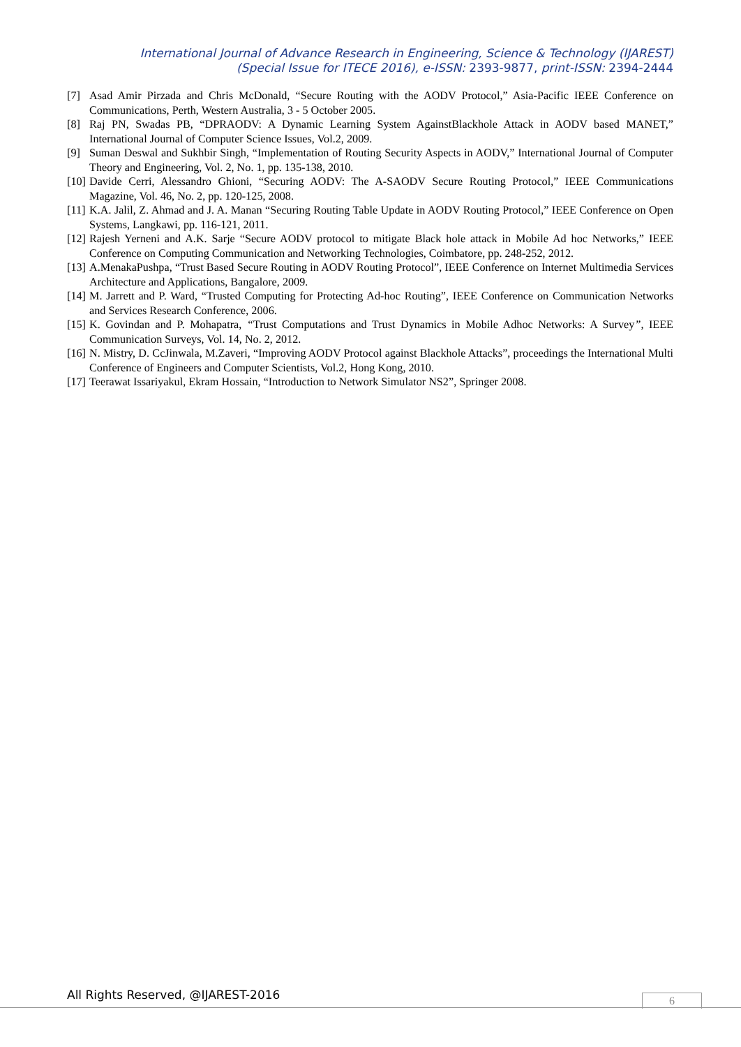International Journal of Advance Research in Engineering, Science & Technology (IJAREST)
(Special Issue for ITECE 2016), e-ISSN: 2393-9877, print-ISSN: 2394-2444
[7] Asad Amir Pirzada and Chris McDonald, “Secure Routing with the AODV Protocol,” Asia-Pacific IEEE Conference on Communications, Perth, Western Australia, 3 - 5 October 2005.
[8] Raj PN, Swadas PB, “DPRAODV: A Dynamic Learning System AgainstBlackhole Attack in AODV based MANET,” International Journal of Computer Science Issues, Vol.2, 2009.
[9] Suman Deswal and Sukhbir Singh, “Implementation of Routing Security Aspects in AODV,” International Journal of Computer Theory and Engineering, Vol. 2, No. 1, pp. 135-138, 2010.
[10] Davide Cerri, Alessandro Ghioni, “Securing AODV: The A-SAODV Secure Routing Protocol,” IEEE Communications Magazine, Vol. 46, No. 2, pp. 120-125, 2008.
[11] K.A. Jalil, Z. Ahmad and J. A. Manan “Securing Routing Table Update in AODV Routing Protocol,” IEEE Conference on Open Systems, Langkawi, pp. 116-121, 2011.
[12] Rajesh Yerneni and A.K. Sarje “Secure AODV protocol to mitigate Black hole attack in Mobile Ad hoc Networks,” IEEE Conference on Computing Communication and Networking Technologies, Coimbatore, pp. 248-252, 2012.
[13] A.MenakaPushpa, “Trust Based Secure Routing in AODV Routing Protocol”, IEEE Conference on Internet Multimedia Services Architecture and Applications, Bangalore, 2009.
[14] M. Jarrett and P. Ward, “Trusted Computing for Protecting Ad-hoc Routing”, IEEE Conference on Communication Networks and Services Research Conference, 2006.
[15] K. Govindan and P. Mohapatra, “Trust Computations and Trust Dynamics in Mobile Adhoc Networks: A Survey”, IEEE Communication Surveys, Vol. 14, No. 2, 2012.
[16] N. Mistry, D. CcJinwala, M.Zaveri, “Improving AODV Protocol against Blackhole Attacks”, proceedings the International Multi Conference of Engineers and Computer Scientists, Vol.2, Hong Kong, 2010.
[17] Teerawat Issariyakul, Ekram Hossain, “Introduction to Network Simulator NS2”, Springer 2008.
All Rights Reserved, @IJAREST-2016
6